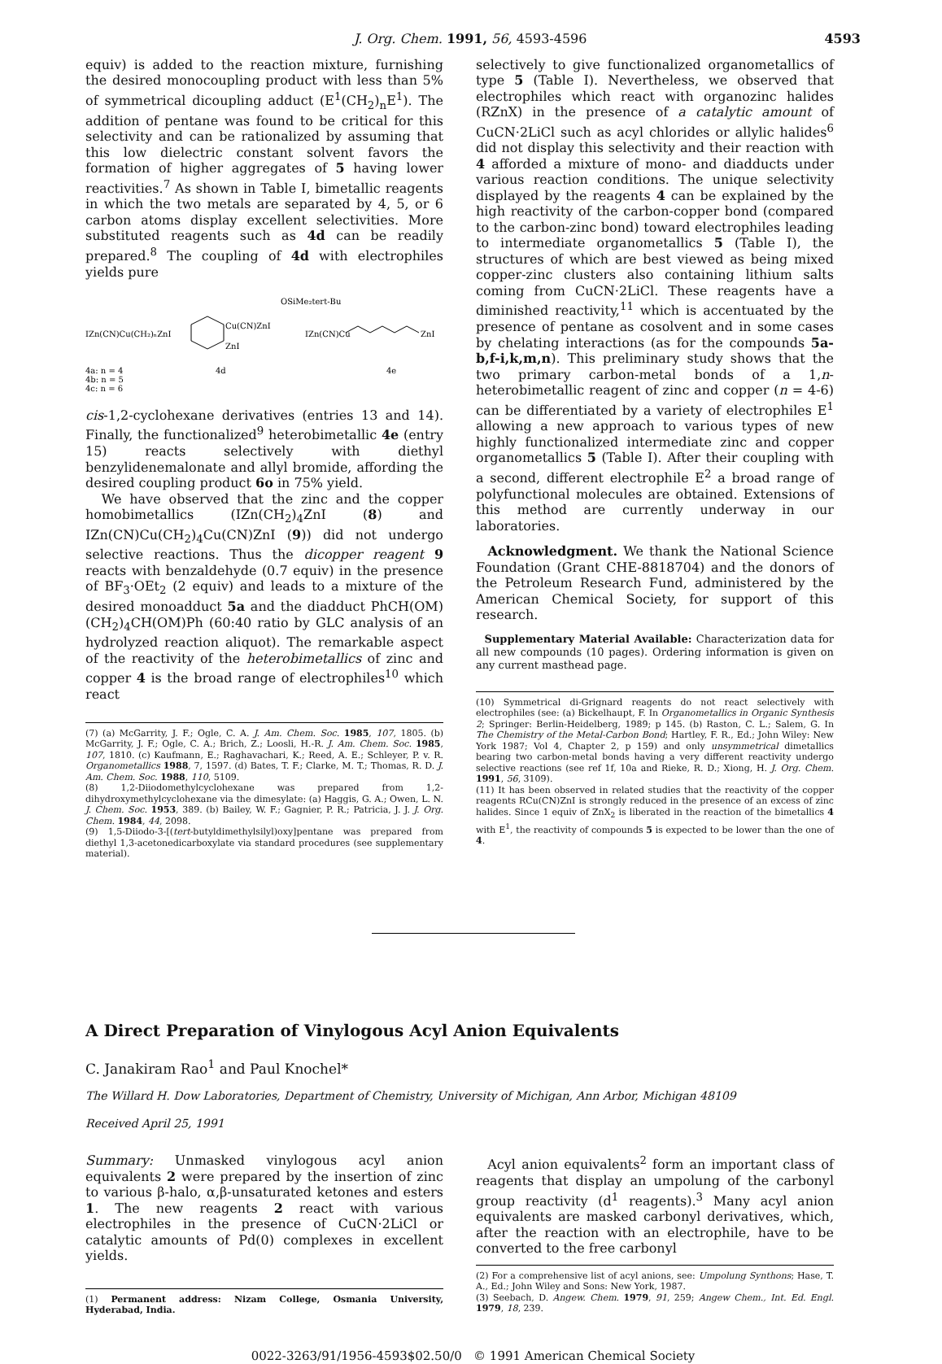J. Org. Chem. 1991, 56, 4593-4596 4593
equiv) is added to the reaction mixture, furnishing the desired monocoupling product with less than 5% of symmetrical dicoupling adduct (E<sup>1</sup>(CH<sub>2</sub>)<sub>n</sub>E<sup>1</sup>). The addition of pentane was found to be critical for this selectivity and can be rationalized by assuming that this low dielectric constant solvent favors the formation of higher aggregates of 5 having lower reactivities.<sup>7</sup> As shown in Table I, bimetallic reagents in which the two metals are separated by 4, 5, or 6 carbon atoms display excellent selectivities. More substituted reagents such as 4d can be readily prepared.<sup>8</sup> The coupling of 4d with electrophiles yields pure
OSiMe₂tert-Bu
IZn(CN)Cu(CH₂)ₙZnI
Cu(CN)ZnI
ZnI
IZn(CN)Cu
ZnI
4a: n = 4
4b: n = 5
4c: n = 6
4d
4e
cis-1,2-cyclohexane derivatives (entries 13 and 14). Finally, the functionalized<sup>9</sup> heterobimetallic 4e (entry 15) reacts selectively with diethyl benzylidenemalonate and allyl bromide, affording the desired coupling product 6o in 75% yield.
We have observed that the zinc and the copper homobimetallics (IZn(CH<sub>2</sub>)<sub>4</sub>ZnI (8) and IZn(CN)Cu(CH<sub>2</sub>)<sub>4</sub>Cu(CN)ZnI (9)) did not undergo selective reactions. Thus the dicopper reagent 9 reacts with benzaldehyde (0.7 equiv) in the presence of BF<sub>3</sub>·OEt<sub>2</sub> (2 equiv) and leads to a mixture of the desired monoadduct 5a and the diadduct PhCH(OM)(CH<sub>2</sub>)<sub>4</sub>CH(OM)Ph (60:40 ratio by GLC analysis of an hydrolyzed reaction aliquot). The remarkable aspect of the reactivity of the heterobimetallics of zinc and copper 4 is the broad range of electrophiles<sup>10</sup> which react
(7) (a) McGarrity, J. F.; Ogle, C. A. J. Am. Chem. Soc. 1985, 107, 1805. (b) McGarrity, J. F.; Ogle, C. A.; Brich, Z.; Loosli, H.-R. J. Am. Chem. Soc. 1985, 107, 1810. (c) Kaufmann, E.; Raghavachari, K.; Reed, A. E.; Schleyer, P. v. R. Organometallics 1988, 7, 1597. (d) Bates, T. F.; Clarke, M. T.; Thomas, R. D. J. Am. Chem. Soc. 1988, 110, 5109.
(8) 1,2-Diiodomethylcyclohexane was prepared from 1,2-dihydroxymethylcyclohexane via the dimesylate: (a) Haggis, G. A.; Owen, L. N. J. Chem. Soc. 1953, 389. (b) Bailey, W. F.; Gagnier, P. R.; Patricia, J. J. J. Org. Chem. 1984, 44, 2098.
(9) 1,5-Diiodo-3-[(tert-butyldimethylsilyl)oxy]pentane was prepared from diethyl 1,3-acetonedicarboxylate via standard procedures (see supplementary material).
selectively to give functionalized organometallics of type 5 (Table I). Nevertheless, we observed that electrophiles which react with organozinc halides (RZnX) in the presence of a catalytic amount of CuCN·2LiCl such as acyl chlorides or allylic halides<sup>6</sup> did not display this selectivity and their reaction with 4 afforded a mixture of mono- and diadducts under various reaction conditions. The unique selectivity displayed by the reagents 4 can be explained by the high reactivity of the carbon-copper bond (compared to the carbon-zinc bond) toward electrophiles leading to intermediate organometallics 5 (Table I), the structures of which are best viewed as being mixed copper-zinc clusters also containing lithium salts coming from CuCN·2LiCl. These reagents have a diminished reactivity,<sup>11</sup> which is accentuated by the presence of pentane as cosolvent and in some cases by chelating interactions (as for the compounds 5a-b,f-i,k,m,n). This preliminary study shows that the two primary carbon-metal bonds of a 1,n-heterobimetallic reagent of zinc and copper (n = 4-6) can be differentiated by a variety of electrophiles E<sup>1</sup> allowing a new approach to various types of new highly functionalized intermediate zinc and copper organometallics 5 (Table I). After their coupling with a second, different electrophile E<sup>2</sup> a broad range of polyfunctional molecules are obtained. Extensions of this method are currently underway in our laboratories.
Acknowledgment. We thank the National Science Foundation (Grant CHE-8818704) and the donors of the Petroleum Research Fund, administered by the American Chemical Society, for support of this research.
Supplementary Material Available: Characterization data for all new compounds (10 pages). Ordering information is given on any current masthead page.
(10) Symmetrical di-Grignard reagents do not react selectively with electrophiles (see: (a) Bickelhaupt, F. In Organometallics in Organic Synthesis 2; Springer: Berlin-Heidelberg, 1989; p 145. (b) Raston, C. L.; Salem, G. In The Chemistry of the Metal-Carbon Bond; Hartley, F. R., Ed.; John Wiley: New York 1987; Vol 4, Chapter 2, p 159) and only unsymmetrical dimetallics bearing two carbon-metal bonds having a very different reactivity undergo selective reactions (see ref 1f, 10a and Rieke, R. D.; Xiong, H. J. Org. Chem. 1991, 56, 3109).
(11) It has been observed in related studies that the reactivity of the copper reagents RCu(CN)ZnI is strongly reduced in the presence of an excess of zinc halides. Since 1 equiv of ZnX<sub>2</sub> is liberated in the reaction of the bimetallics 4 with E<sup>1</sup>, the reactivity of compounds 5 is expected to be lower than the one of 4.
A Direct Preparation of Vinylogous Acyl Anion Equivalents
C. Janakiram Rao<sup>1</sup> and Paul Knochel*
The Willard H. Dow Laboratories, Department of Chemistry, University of Michigan, Ann Arbor, Michigan 48109
Received April 25, 1991
Summary: Unmasked vinylogous acyl anion equivalents 2 were prepared by the insertion of zinc to various β-halo, α,β-unsaturated ketones and esters 1. The new reagents 2 react with various electrophiles in the presence of CuCN·2LiCl or catalytic amounts of Pd(0) complexes in excellent yields.
(1) Permanent address: Nizam College, Osmania University, Hyderabad, India.
Acyl anion equivalents<sup>2</sup> form an important class of reagents that display an umpolung of the carbonyl group reactivity (d<sup>1</sup> reagents).<sup>3</sup> Many acyl anion equivalents are masked carbonyl derivatives, which, after the reaction with an electrophile, have to be converted to the free carbonyl
(2) For a comprehensive list of acyl anions, see: Umpolung Synthons; Hase, T. A., Ed.; John Wiley and Sons: New York, 1987.
(3) Seebach, D. Angew. Chem. 1979, 91, 259; Angew Chem., Int. Ed. Engl. 1979, 18, 239.
0022-3263/91/1956-4593$02.50/0 © 1991 American Chemical Society